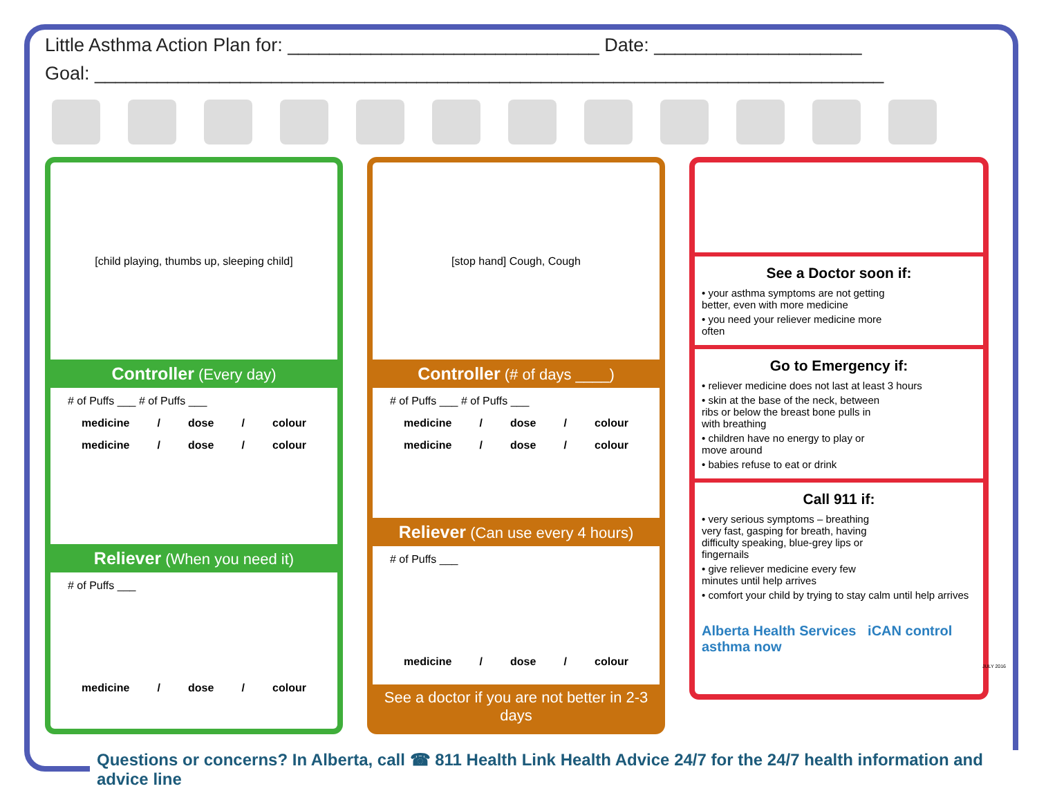Little Asthma Action Plan for: ______________________________ Date: ____________________
Goal: ____________________________________________________________________________
[child playing, thumbs up, sleeping child]
Controller (Every day)
# of Puffs ___ # of Puffs ___
medicine / dose / colour
medicine / dose / colour
Reliever (When you need it)
# of Puffs ___
medicine / dose / colour
[stop hand] Cough, Cough
Controller (# of days ____)
# of Puffs ___ # of Puffs ___
medicine / dose / colour
medicine / dose / colour
Reliever (Can use every 4 hours)
# of Puffs ___
medicine / dose / colour
See a doctor if you are not better in 2-3 days
See a Doctor soon if:
• your asthma symptoms are not getting better, even with more medicine
• you need your reliever medicine more often
Go to Emergency if:
• reliever medicine does not last at least 3 hours
• skin at the base of the neck, between ribs or below the breast bone pulls in with breathing
• children have no energy to play or move around
• babies refuse to eat or drink
Call 911 if:
• very serious symptoms – breathing very fast, gasping for breath, having difficulty speaking, blue-grey lips or fingernails
• give reliever medicine every few minutes until help arrives
• comfort your child by trying to stay calm until help arrives
Alberta Health Services iCAN control asthma now
JULY 2016
Questions or concerns? In Alberta, call ☎ 811 Health Link Health Advice 24/7 for the 24/7 health information and advice line